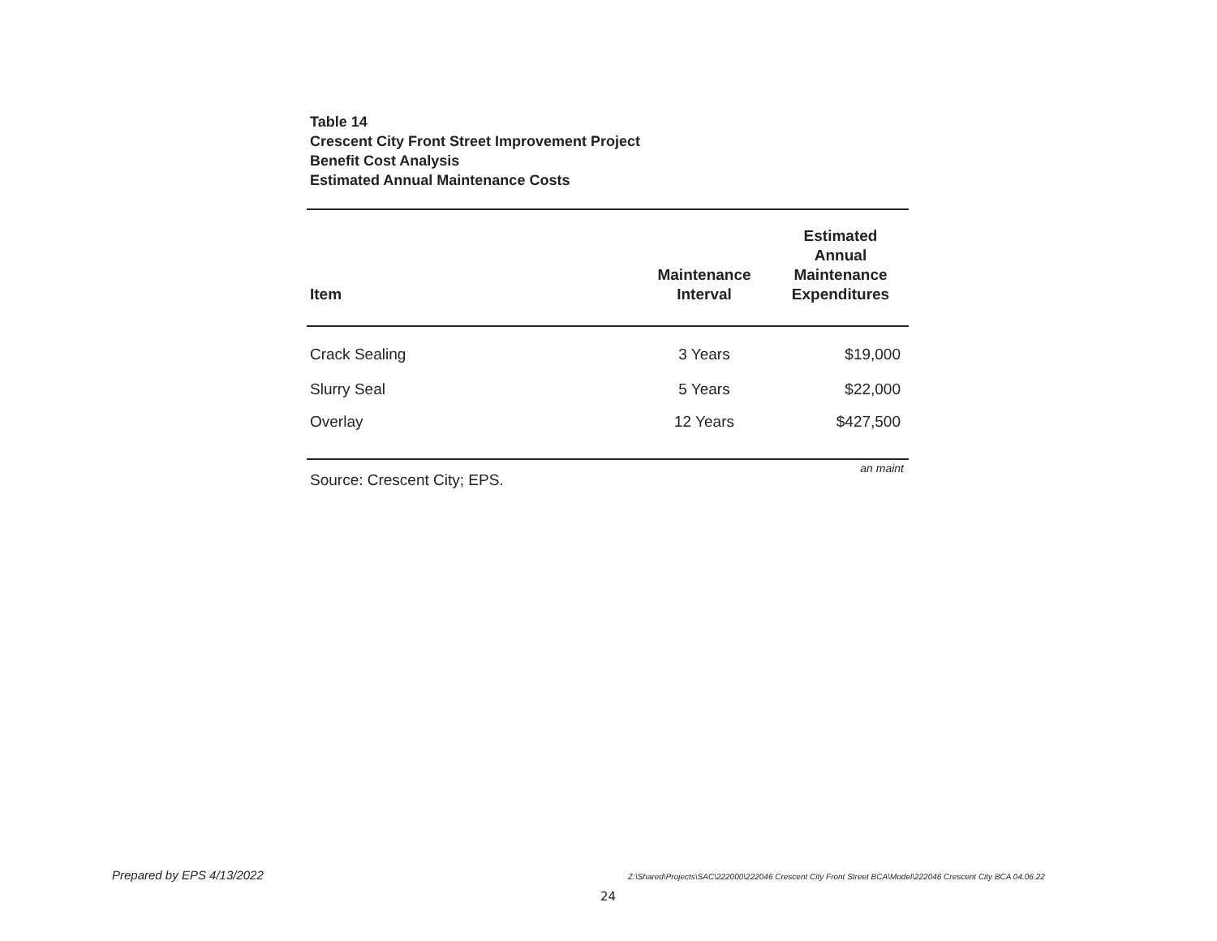Table 14
Crescent City Front Street Improvement Project
Benefit Cost Analysis
Estimated Annual Maintenance Costs
| Item | Maintenance Interval | Estimated Annual Maintenance Expenditures |
| --- | --- | --- |
| Crack Sealing | 3 Years | $19,000 |
| Slurry Seal | 5 Years | $22,000 |
| Overlay | 12 Years | $427,500 |
an maint
Source: Crescent City; EPS.
Prepared by EPS 4/13/2022
Z:\Shared\Projects\SAC\222000\222046 Crescent City Front Street BCA\Model\222046 Crescent City BCA 04.06.22
24